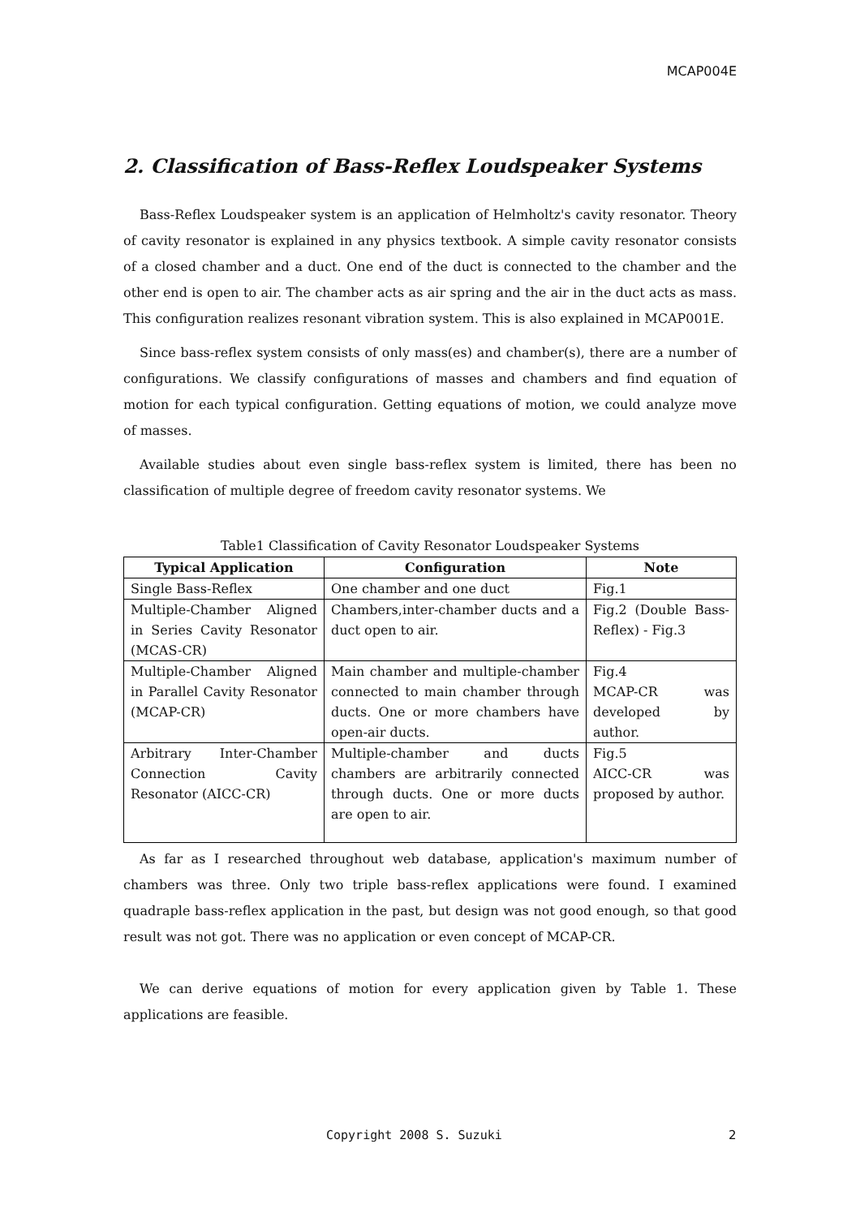MCAP004E
2. Classification of Bass-Reflex Loudspeaker Systems
Bass-Reflex Loudspeaker system is an application of Helmholtz's cavity resonator. Theory of cavity resonator is explained in any physics textbook. A simple cavity resonator consists of a closed chamber and a duct. One end of the duct is connected to the chamber and the other end is open to air. The chamber acts as air spring and the air in the duct acts as mass. This configuration realizes resonant vibration system. This is also explained in MCAP001E.
Since bass-reflex system consists of only mass(es) and chamber(s), there are a number of configurations. We classify configurations of masses and chambers and find equation of motion for each typical configuration. Getting equations of motion, we could analyze move of masses.
Available studies about even single bass-reflex system is limited, there has been no classification of multiple degree of freedom cavity resonator systems. We
Table1 Classification of Cavity Resonator Loudspeaker Systems
| Typical Application | Configuration | Note |
| --- | --- | --- |
| Single Bass-Reflex | One chamber and one duct | Fig.1 |
| Multiple-Chamber Aligned in Series Cavity Resonator (MCAS-CR) | Chambers,inter-chamber ducts and a duct open to air. | Fig.2 (Double Bass-Reflex) - Fig.3 |
| Multiple-Chamber Aligned in Parallel Cavity Resonator (MCAP-CR) | Main chamber and multiple-chamber connected to main chamber through ducts. One or more chambers have open-air ducts. | Fig.4 MCAP-CR was developed by author. |
| Arbitrary Inter-Chamber Connection Cavity Resonator (AICC-CR) | Multiple-chamber and ducts chambers are arbitrarily connected through ducts. One or more ducts are open to air. | Fig.5 AICC-CR was proposed by author. |
As far as I researched throughout web database, application's maximum number of chambers was three. Only two triple bass-reflex applications were found. I examined quadraple bass-reflex application in the past, but design was not good enough, so that good result was not got. There was no application or even concept of MCAP-CR.
We can derive equations of motion for every application given by Table 1. These applications are feasible.
Copyright 2008 S. Suzuki 2